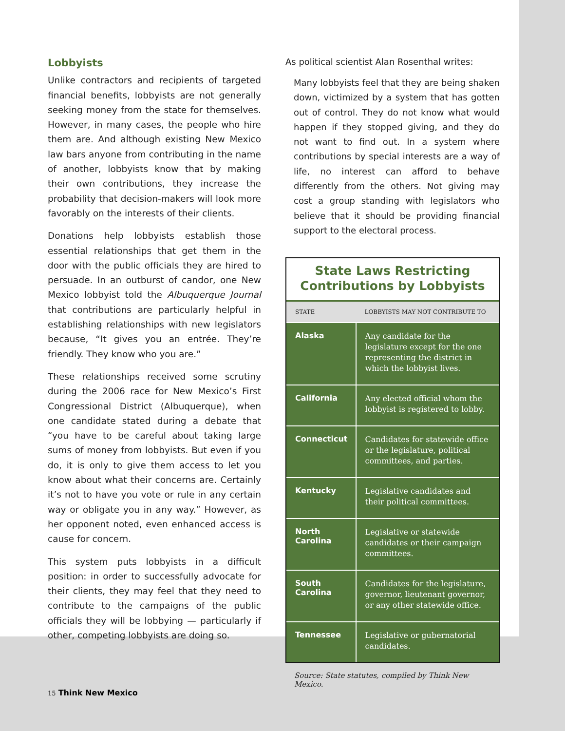Lobbyists
Unlike contractors and recipients of targeted financial benefits, lobbyists are not generally seeking money from the state for themselves. However, in many cases, the people who hire them are. And although existing New Mexico law bars anyone from contributing in the name of another, lobbyists know that by making their own contributions, they increase the probability that decision-makers will look more favorably on the interests of their clients.
Donations help lobbyists establish those essential relationships that get them in the door with the public officials they are hired to persuade. In an outburst of candor, one New Mexico lobbyist told the Albuquerque Journal that contributions are particularly helpful in establishing relationships with new legislators because, “It gives you an entrée. They’re friendly. They know who you are.”
These relationships received some scrutiny during the 2006 race for New Mexico’s First Congressional District (Albuquerque), when one candidate stated during a debate that “you have to be careful about taking large sums of money from lobbyists. But even if you do, it is only to give them access to let you know about what their concerns are. Certainly it’s not to have you vote or rule in any certain way or obligate you in any way.” However, as her opponent noted, even enhanced access is cause for concern.
This system puts lobbyists in a difficult position: in order to successfully advocate for their clients, they may feel that they need to contribute to the campaigns of the public officials they will be lobbying — particularly if other, competing lobbyists are doing so.
As political scientist Alan Rosenthal writes:
Many lobbyists feel that they are being shaken down, victimized by a system that has gotten out of control. They do not know what would happen if they stopped giving, and they do not want to find out. In a system where contributions by special interests are a way of life, no interest can afford to behave differently from the others. Not giving may cost a group standing with legislators who believe that it should be providing financial support to the electoral process.
State Laws Restricting
Contributions by Lobbyists
| STATE | LOBBYISTS MAY NOT CONTRIBUTE TO |
| --- | --- |
| Alaska | Any candidate for the legislature except for the one representing the district in which the lobbyist lives. |
| California | Any elected official whom the lobbyist is registered to lobby. |
| Connecticut | Candidates for statewide office or the legislature, political committees, and parties. |
| Kentucky | Legislative candidates and their political committees. |
| North Carolina | Legislative or statewide candidates or their campaign committees. |
| South Carolina | Candidates for the legislature, governor, lieutenant governor, or any other statewide office. |
| Tennessee | Legislative or gubernatorial candidates. |
Source: State statutes, compiled by Think New Mexico.
15 Think New Mexico